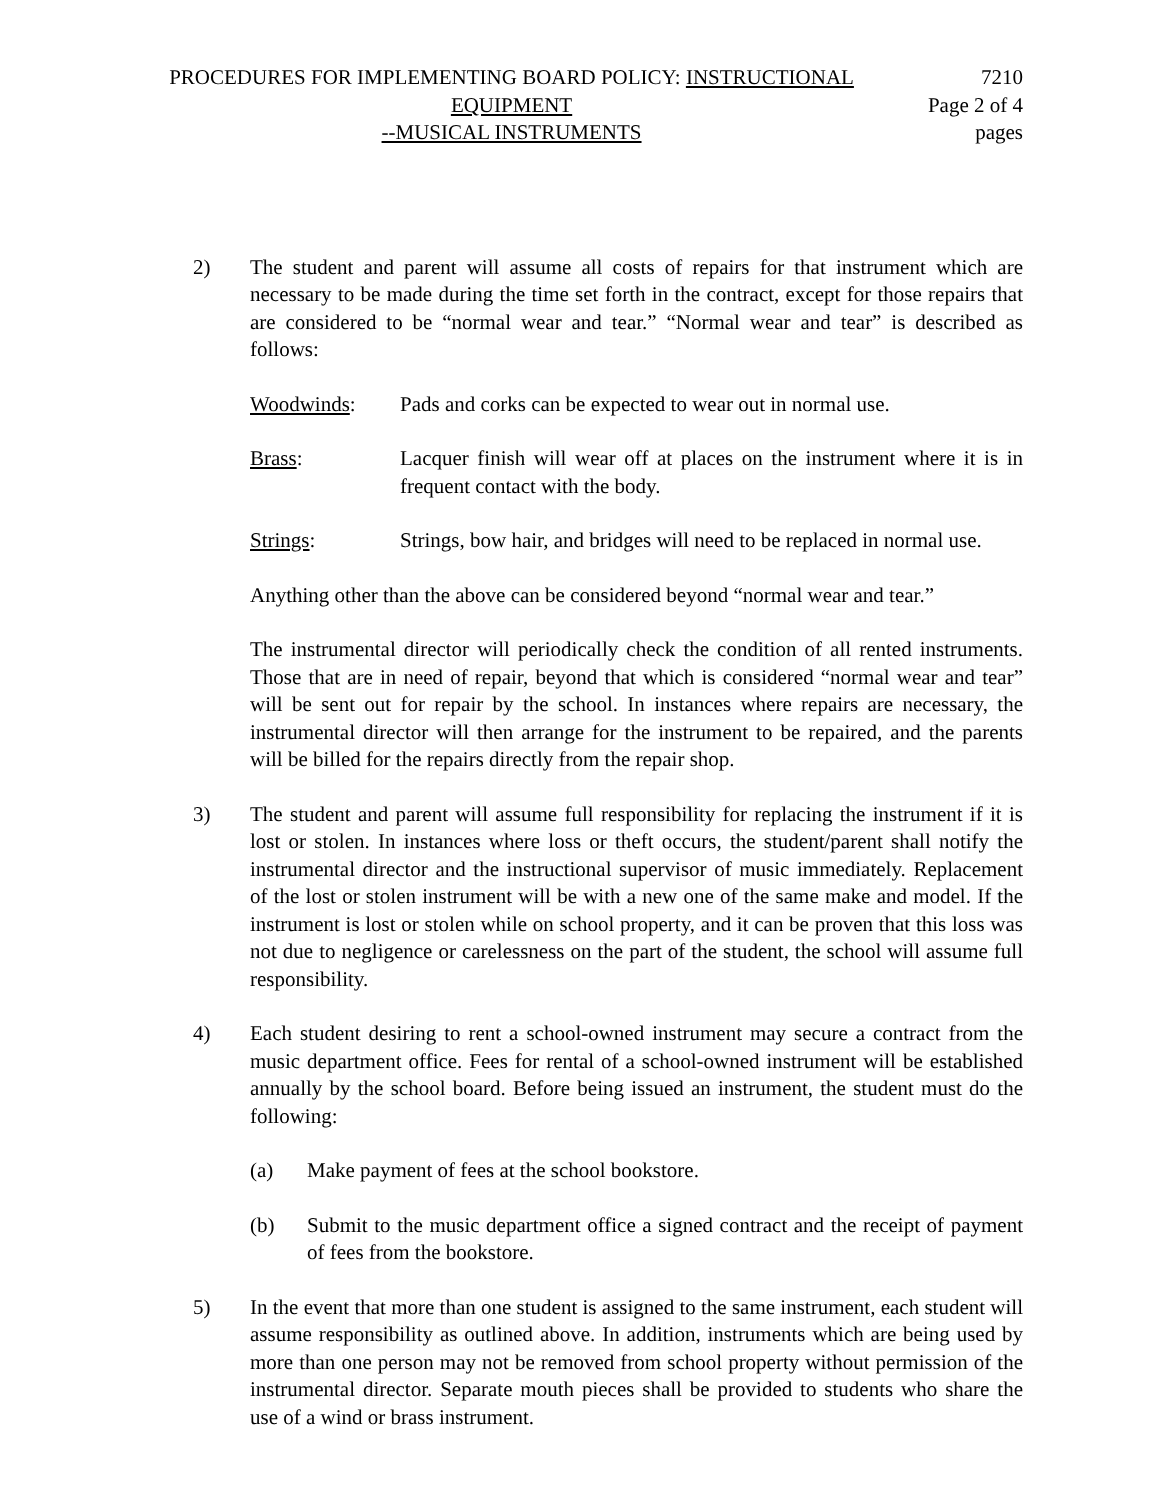PROCEDURES FOR IMPLEMENTING BOARD POLICY: INSTRUCTIONAL EQUIPMENT
--MUSICAL INSTRUMENTS
7210
Page 2 of 4 pages
2) The student and parent will assume all costs of repairs for that instrument which are necessary to be made during the time set forth in the contract, except for those repairs that are considered to be “normal wear and tear.” “Normal wear and tear” is described as follows:
Woodwinds: Pads and corks can be expected to wear out in normal use.
Brass: Lacquer finish will wear off at places on the instrument where it is in frequent contact with the body.
Strings: Strings, bow hair, and bridges will need to be replaced in normal use.
Anything other than the above can be considered beyond “normal wear and tear.”
The instrumental director will periodically check the condition of all rented instruments. Those that are in need of repair, beyond that which is considered “normal wear and tear” will be sent out for repair by the school. In instances where repairs are necessary, the instrumental director will then arrange for the instrument to be repaired, and the parents will be billed for the repairs directly from the repair shop.
3) The student and parent will assume full responsibility for replacing the instrument if it is lost or stolen. In instances where loss or theft occurs, the student/parent shall notify the instrumental director and the instructional supervisor of music immediately. Replacement of the lost or stolen instrument will be with a new one of the same make and model. If the instrument is lost or stolen while on school property, and it can be proven that this loss was not due to negligence or carelessness on the part of the student, the school will assume full responsibility.
4) Each student desiring to rent a school-owned instrument may secure a contract from the music department office. Fees for rental of a school-owned instrument will be established annually by the school board. Before being issued an instrument, the student must do the following:
(a) Make payment of fees at the school bookstore.
(b) Submit to the music department office a signed contract and the receipt of payment of fees from the bookstore.
5) In the event that more than one student is assigned to the same instrument, each student will assume responsibility as outlined above. In addition, instruments which are being used by more than one person may not be removed from school property without permission of the instrumental director. Separate mouth pieces shall be provided to students who share the use of a wind or brass instrument.